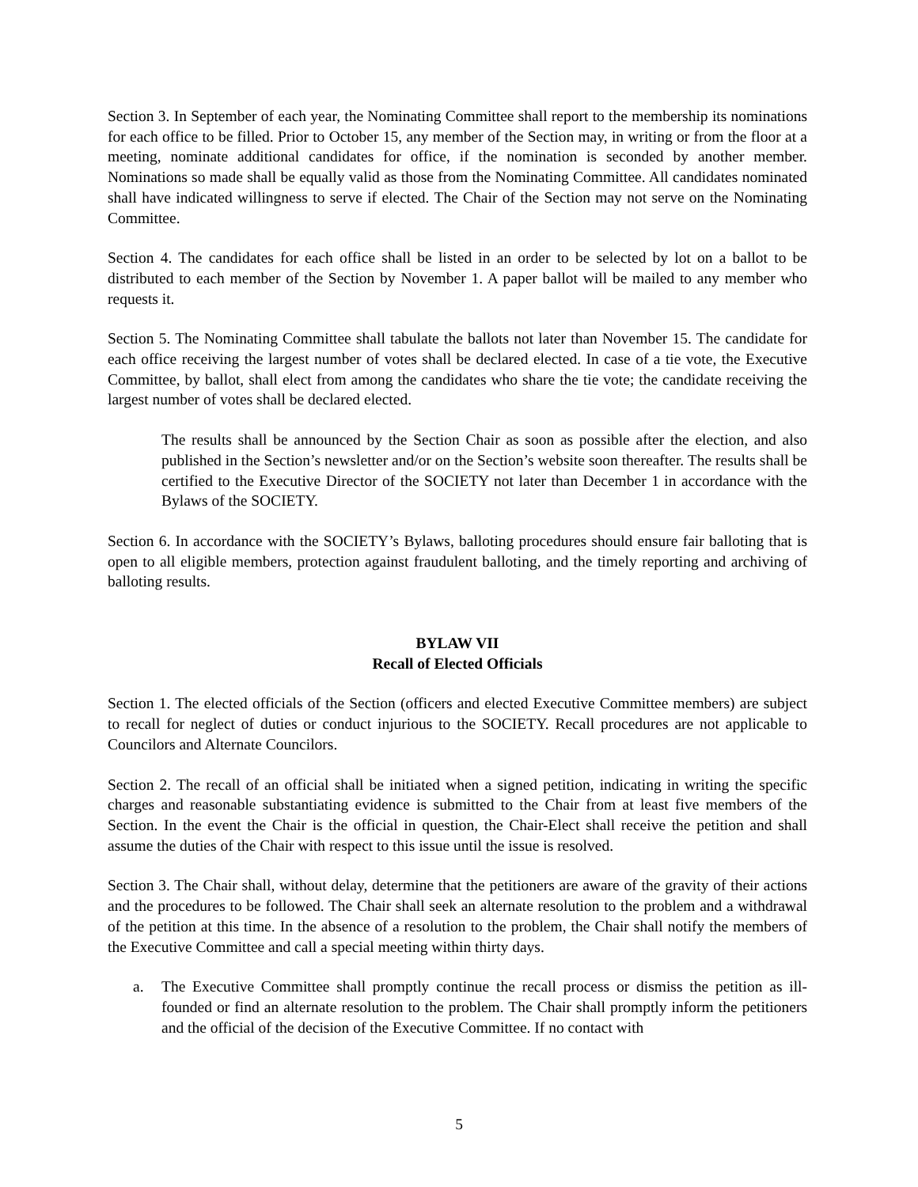Section 3. In September of each year, the Nominating Committee shall report to the membership its nominations for each office to be filled. Prior to October 15, any member of the Section may, in writing or from the floor at a meeting, nominate additional candidates for office, if the nomination is seconded by another member. Nominations so made shall be equally valid as those from the Nominating Committee. All candidates nominated shall have indicated willingness to serve if elected. The Chair of the Section may not serve on the Nominating Committee.
Section 4. The candidates for each office shall be listed in an order to be selected by lot on a ballot to be distributed to each member of the Section by November 1. A paper ballot will be mailed to any member who requests it.
Section 5. The Nominating Committee shall tabulate the ballots not later than November 15. The candidate for each office receiving the largest number of votes shall be declared elected. In case of a tie vote, the Executive Committee, by ballot, shall elect from among the candidates who share the tie vote; the candidate receiving the largest number of votes shall be declared elected.
The results shall be announced by the Section Chair as soon as possible after the election, and also published in the Section’s newsletter and/or on the Section’s website soon thereafter. The results shall be certified to the Executive Director of the SOCIETY not later than December 1 in accordance with the Bylaws of the SOCIETY.
Section 6. In accordance with the SOCIETY’s Bylaws, balloting procedures should ensure fair balloting that is open to all eligible members, protection against fraudulent balloting, and the timely reporting and archiving of balloting results.
BYLAW VII
Recall of Elected Officials
Section 1. The elected officials of the Section (officers and elected Executive Committee members) are subject to recall for neglect of duties or conduct injurious to the SOCIETY. Recall procedures are not applicable to Councilors and Alternate Councilors.
Section 2. The recall of an official shall be initiated when a signed petition, indicating in writing the specific charges and reasonable substantiating evidence is submitted to the Chair from at least five members of the Section. In the event the Chair is the official in question, the Chair-Elect shall receive the petition and shall assume the duties of the Chair with respect to this issue until the issue is resolved.
Section 3. The Chair shall, without delay, determine that the petitioners are aware of the gravity of their actions and the procedures to be followed. The Chair shall seek an alternate resolution to the problem and a withdrawal of the petition at this time. In the absence of a resolution to the problem, the Chair shall notify the members of the Executive Committee and call a special meeting within thirty days.
a. The Executive Committee shall promptly continue the recall process or dismiss the petition as ill-founded or find an alternate resolution to the problem. The Chair shall promptly inform the petitioners and the official of the decision of the Executive Committee. If no contact with
5